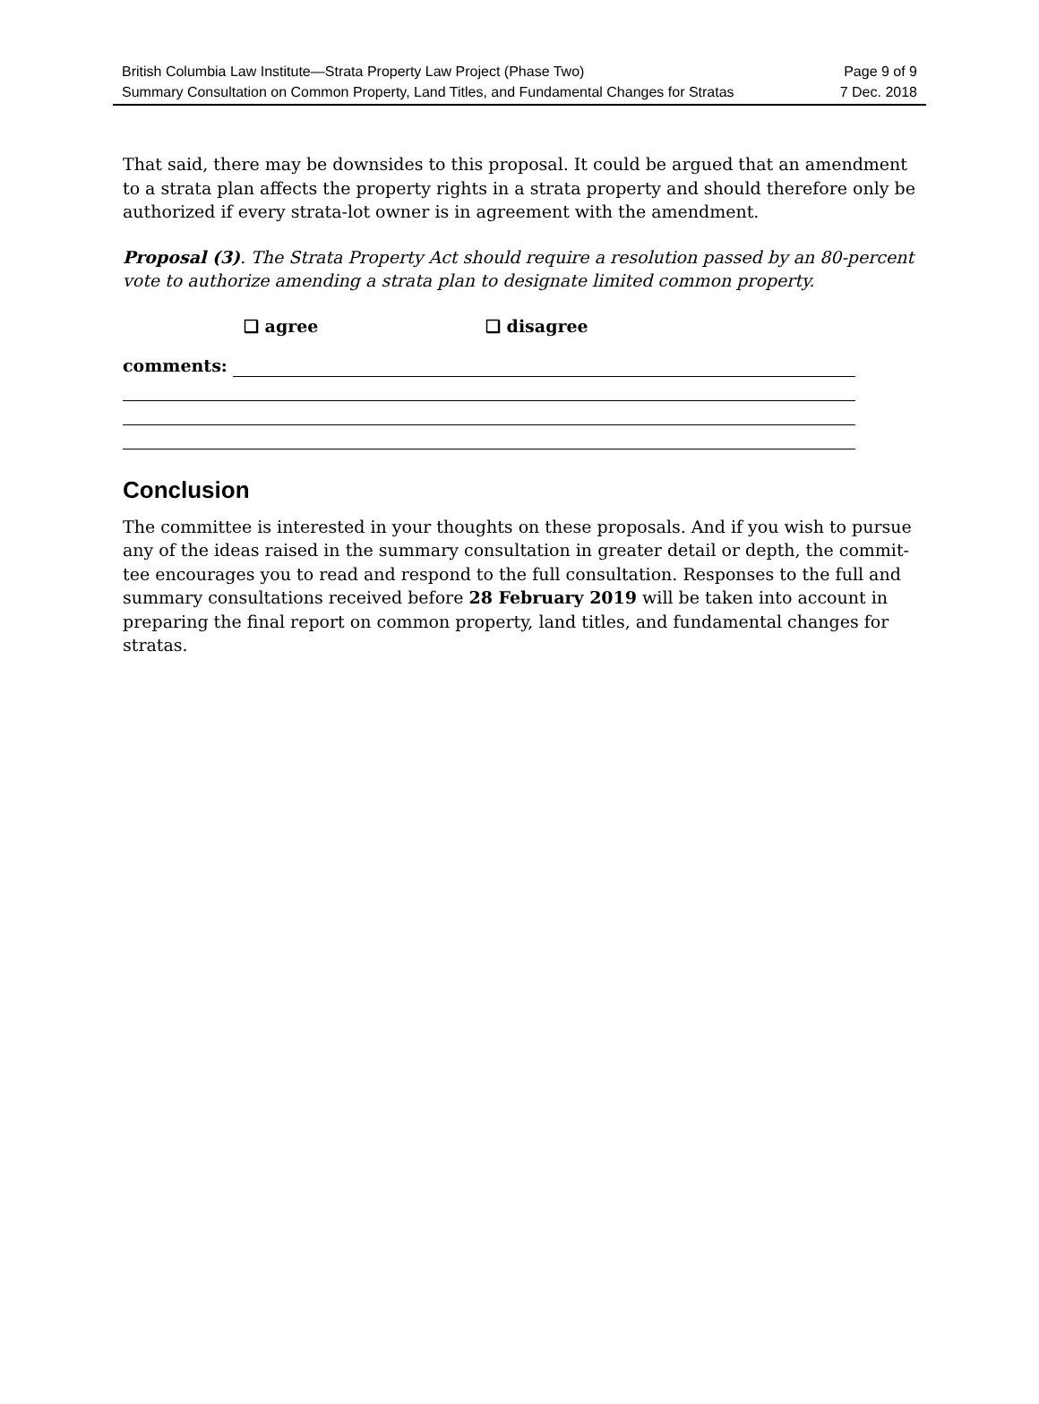British Columbia Law Institute—Strata Property Law Project (Phase Two)
Summary Consultation on Common Property, Land Titles, and Fundamental Changes for Stratas
Page 9 of 9
7 Dec. 2018
That said, there may be downsides to this proposal. It could be argued that an amendment to a strata plan affects the property rights in a strata property and should therefore only be authorized if every strata-lot owner is in agreement with the amendment.
Proposal (3). The Strata Property Act should require a resolution passed by an 80-percent vote to authorize amending a strata plan to designate limited common property.
❑ agree ❑ disagree
comments:
Conclusion
The committee is interested in your thoughts on these proposals. And if you wish to pursue any of the ideas raised in the summary consultation in greater detail or depth, the commit-tee encourages you to read and respond to the full consultation. Responses to the full and summary consultations received before 28 February 2019 will be taken into account in preparing the final report on common property, land titles, and fundamental changes for stratas.